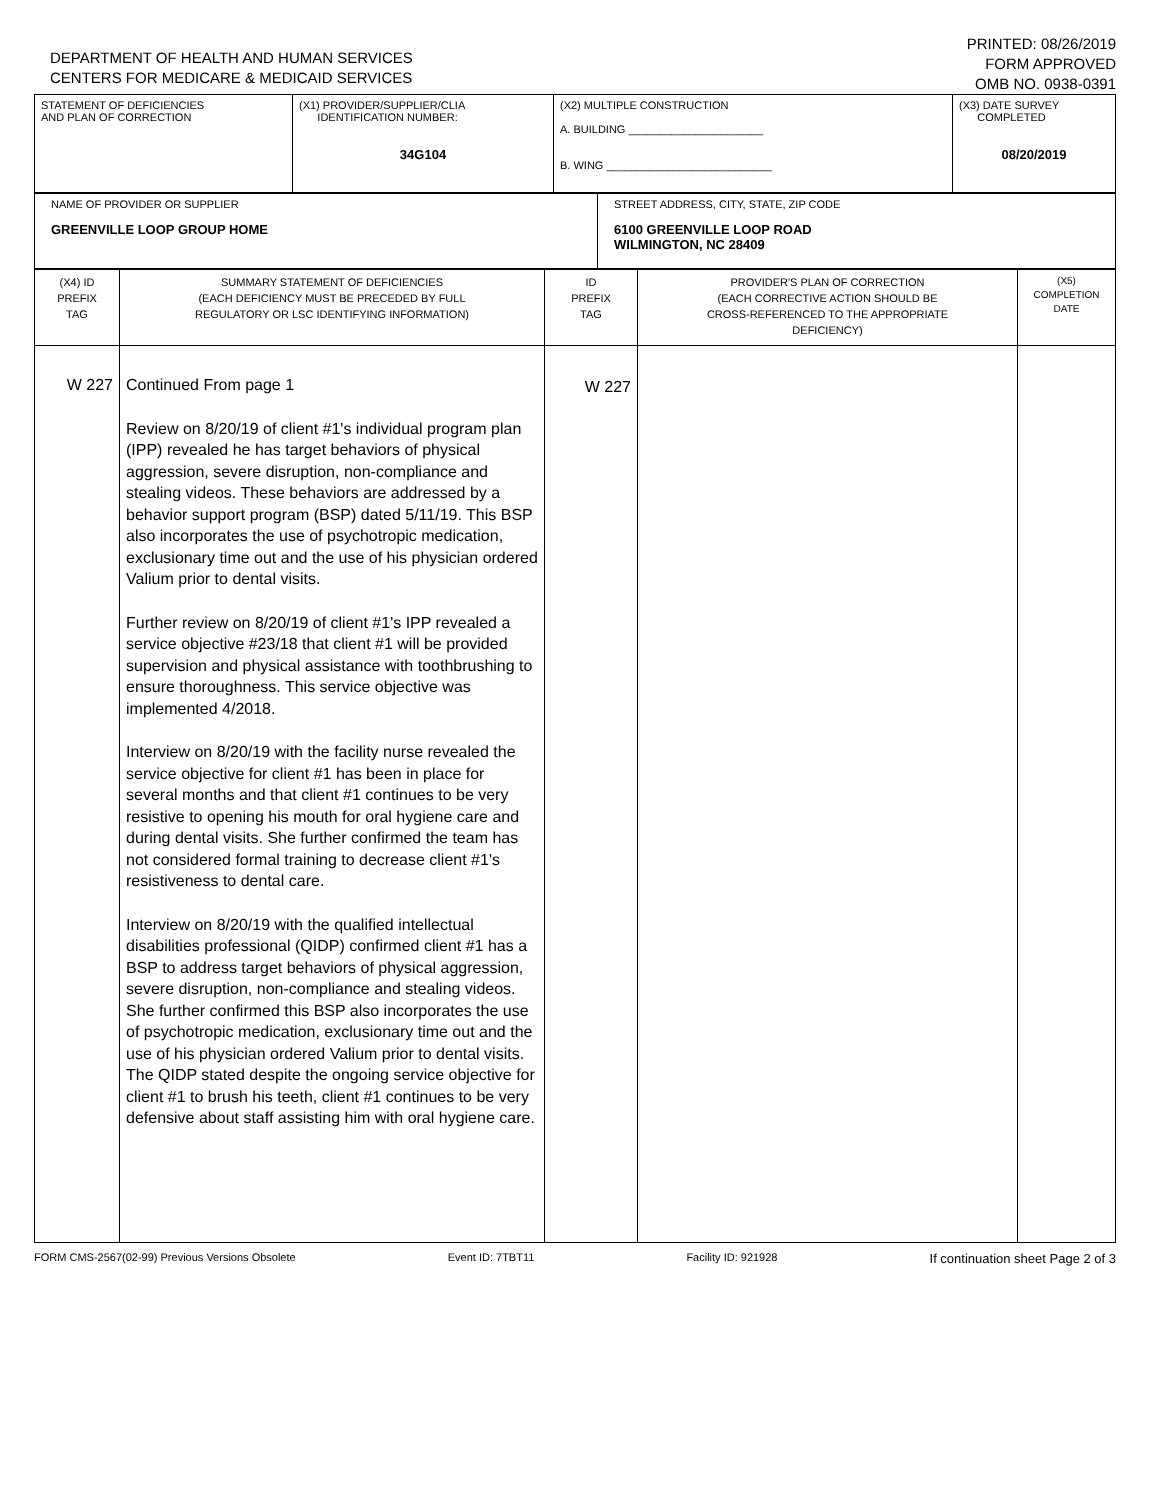DEPARTMENT OF HEALTH AND HUMAN SERVICES
CENTERS FOR MEDICARE & MEDICAID SERVICES
PRINTED: 08/26/2019
FORM APPROVED
OMB NO. 0938-0391
| STATEMENT OF DEFICIENCIES AND PLAN OF CORRECTION | (X1) PROVIDER/SUPPLIER/CLIA IDENTIFICATION NUMBER: 34G104 | (X2) MULTIPLE CONSTRUCTION A. BUILDING ______________________ B. WING ___________________________ | (X3) DATE SURVEY COMPLETED 08/20/2019 |
| NAME OF PROVIDER OR SUPPLIER GREENVILLE LOOP GROUP HOME | STREET ADDRESS, CITY, STATE, ZIP CODE 6100 GREENVILLE LOOP ROAD WILMINGTON, NC 28409 |
| (X4) ID PREFIX TAG | SUMMARY STATEMENT OF DEFICIENCIES (EACH DEFICIENCY MUST BE PRECEDED BY FULL REGULATORY OR LSC IDENTIFYING INFORMATION) | ID PREFIX TAG | PROVIDER'S PLAN OF CORRECTION (EACH CORRECTIVE ACTION SHOULD BE CROSS-REFERENCED TO THE APPROPRIATE DEFICIENCY) | (X5) COMPLETION DATE |
| W 227 | Continued From page 1 Review on 8/20/19 of client #1's individual program plan (IPP) revealed he has target behaviors of physical aggression, severe disruption, non-compliance and stealing videos. These behaviors are addressed by a behavior support program (BSP) dated 5/11/19. This BSP also incorporates the use of psychotropic medication, exclusionary time out and the use of his physician ordered Valium prior to dental visits. Further review on 8/20/19 of client #1's IPP revealed a service objective #23/18 that client #1 will be provided supervision and physical assistance with toothbrushing to ensure thoroughness. This service objective was implemented 4/2018. Interview on 8/20/19 with the facility nurse revealed the service objective for client #1 has been in place for several months and that client #1 continues to be very resistive to opening his mouth for oral hygiene care and during dental visits. She further confirmed the team has not considered formal training to decrease client #1's resistiveness to dental care. Interview on 8/20/19 with the qualified intellectual disabilities professional (QIDP) confirmed client #1 has a BSP to address target behaviors of physical aggression, severe disruption, non-compliance and stealing videos. She further confirmed this BSP also incorporates the use of psychotropic medication, exclusionary time out and the use of his physician ordered Valium prior to dental visits. The QIDP stated despite the ongoing service objective for client #1 to brush his teeth, client #1 continues to be very defensive about staff assisting him with oral hygiene care. | W 227 | | |
FORM CMS-2567(02-99) Previous Versions Obsolete Event ID: 7TBT11 Facility ID: 921928 If continuation sheet Page 2 of 3